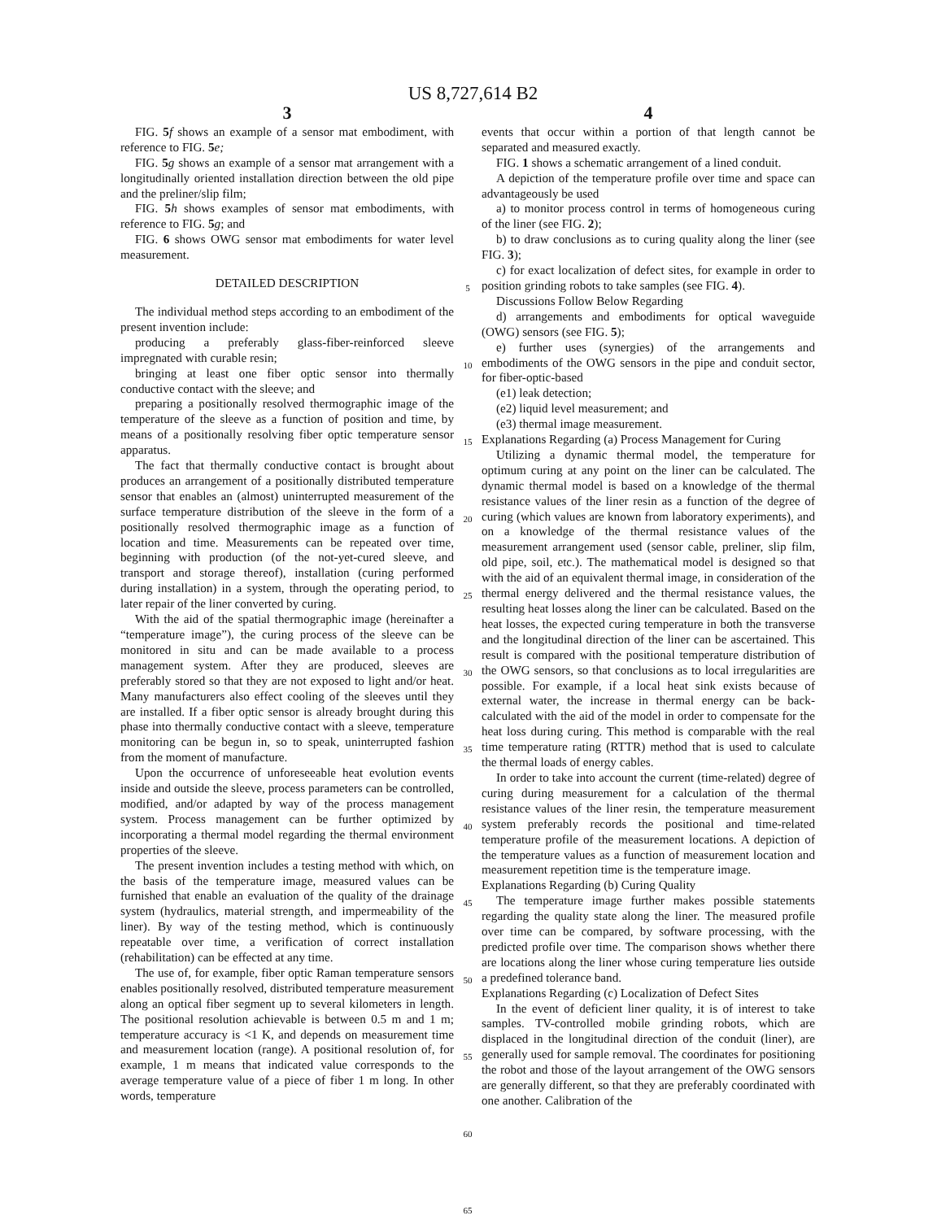US 8,727,614 B2
3
FIG. 5 f shows an example of a sensor mat embodiment, with reference to FIG. 5 e;
FIG. 5 g shows an example of a sensor mat arrangement with a longitudinally oriented installation direction between the old pipe and the preliner/slip film;
FIG. 5 h shows examples of sensor mat embodiments, with reference to FIG. 5 g; and
FIG. 6 shows OWG sensor mat embodiments for water level measurement.
DETAILED DESCRIPTION
The individual method steps according to an embodiment of the present invention include:
producing a preferably glass-fiber-reinforced sleeve impregnated with curable resin;
bringing at least one fiber optic sensor into thermally conductive contact with the sleeve; and
preparing a positionally resolved thermographic image of the temperature of the sleeve as a function of position and time, by means of a positionally resolving fiber optic temperature sensor apparatus.
The fact that thermally conductive contact is brought about produces an arrangement of a positionally distributed temperature sensor that enables an (almost) uninterrupted measurement of the surface temperature distribution of the sleeve in the form of a positionally resolved thermographic image as a function of location and time. Measurements can be repeated over time, beginning with production (of the not-yet-cured sleeve, and transport and storage thereof), installation (curing performed during installation) in a system, through the operating period, to later repair of the liner converted by curing.
With the aid of the spatial thermographic image (hereinafter a “temperature image”), the curing process of the sleeve can be monitored in situ and can be made available to a process management system. After they are produced, sleeves are preferably stored so that they are not exposed to light and/or heat. Many manufacturers also effect cooling of the sleeves until they are installed. If a fiber optic sensor is already brought during this phase into thermally conductive contact with a sleeve, temperature monitoring can be begun in, so to speak, uninterrupted fashion from the moment of manufacture.
Upon the occurrence of unforeseeable heat evolution events inside and outside the sleeve, process parameters can be controlled, modified, and/or adapted by way of the process management system. Process management can be further optimized by incorporating a thermal model regarding the thermal environment properties of the sleeve.
The present invention includes a testing method with which, on the basis of the temperature image, measured values can be furnished that enable an evaluation of the quality of the drainage system (hydraulics, material strength, and impermeability of the liner). By way of the testing method, which is continuously repeatable over time, a verification of correct installation (rehabilitation) can be effected at any time.
The use of, for example, fiber optic Raman temperature sensors enables positionally resolved, distributed temperature measurement along an optical fiber segment up to several kilometers in length. The positional resolution achievable is between 0.5 m and 1 m; temperature accuracy is <1 K, and depends on measurement time and measurement location (range). A positional resolution of, for example, 1 m means that indicated value corresponds to the average temperature value of a piece of fiber 1 m long. In other words, temperature
5
10
15
20
25
30
35
40
45
50
55
60
65
4
events that occur within a portion of that length cannot be separated and measured exactly.
FIG. 1 shows a schematic arrangement of a lined conduit.
A depiction of the temperature profile over time and space can advantageously be used
a) to monitor process control in terms of homogeneous curing of the liner (see FIG. 2);
b) to draw conclusions as to curing quality along the liner (see FIG. 3);
c) for exact localization of defect sites, for example in order to position grinding robots to take samples (see FIG. 4).
Discussions Follow Below Regarding
d) arrangements and embodiments for optical waveguide (OWG) sensors (see FIG. 5);
e) further uses (synergies) of the arrangements and embodiments of the OWG sensors in the pipe and conduit sector, for fiber-optic-based
(e1) leak detection;
(e2) liquid level measurement; and
(e3) thermal image measurement.
Explanations Regarding (a) Process Management for Curing
Utilizing a dynamic thermal model, the temperature for optimum curing at any point on the liner can be calculated. The dynamic thermal model is based on a knowledge of the thermal resistance values of the liner resin as a function of the degree of curing (which values are known from laboratory experiments), and on a knowledge of the thermal resistance values of the measurement arrangement used (sensor cable, preliner, slip film, old pipe, soil, etc.). The mathematical model is designed so that with the aid of an equivalent thermal image, in consideration of the thermal energy delivered and the thermal resistance values, the resulting heat losses along the liner can be calculated. Based on the heat losses, the expected curing temperature in both the transverse and the longitudinal direction of the liner can be ascertained. This result is compared with the positional temperature distribution of the OWG sensors, so that conclusions as to local irregularities are possible. For example, if a local heat sink exists because of external water, the increase in thermal energy can be back-calculated with the aid of the model in order to compensate for the heat loss during curing. This method is comparable with the real time temperature rating (RTTR) method that is used to calculate the thermal loads of energy cables.
In order to take into account the current (time-related) degree of curing during measurement for a calculation of the thermal resistance values of the liner resin, the temperature measurement system preferably records the positional and time-related temperature profile of the measurement locations. A depiction of the temperature values as a function of measurement location and measurement repetition time is the temperature image.
Explanations Regarding (b) Curing Quality
The temperature image further makes possible statements regarding the quality state along the liner. The measured profile over time can be compared, by software processing, with the predicted profile over time. The comparison shows whether there are locations along the liner whose curing temperature lies outside a predefined tolerance band.
Explanations Regarding (c) Localization of Defect Sites
In the event of deficient liner quality, it is of interest to take samples. TV-controlled mobile grinding robots, which are displaced in the longitudinal direction of the conduit (liner), are generally used for sample removal. The coordinates for positioning the robot and those of the layout arrangement of the OWG sensors are generally different, so that they are preferably coordinated with one another. Calibration of the